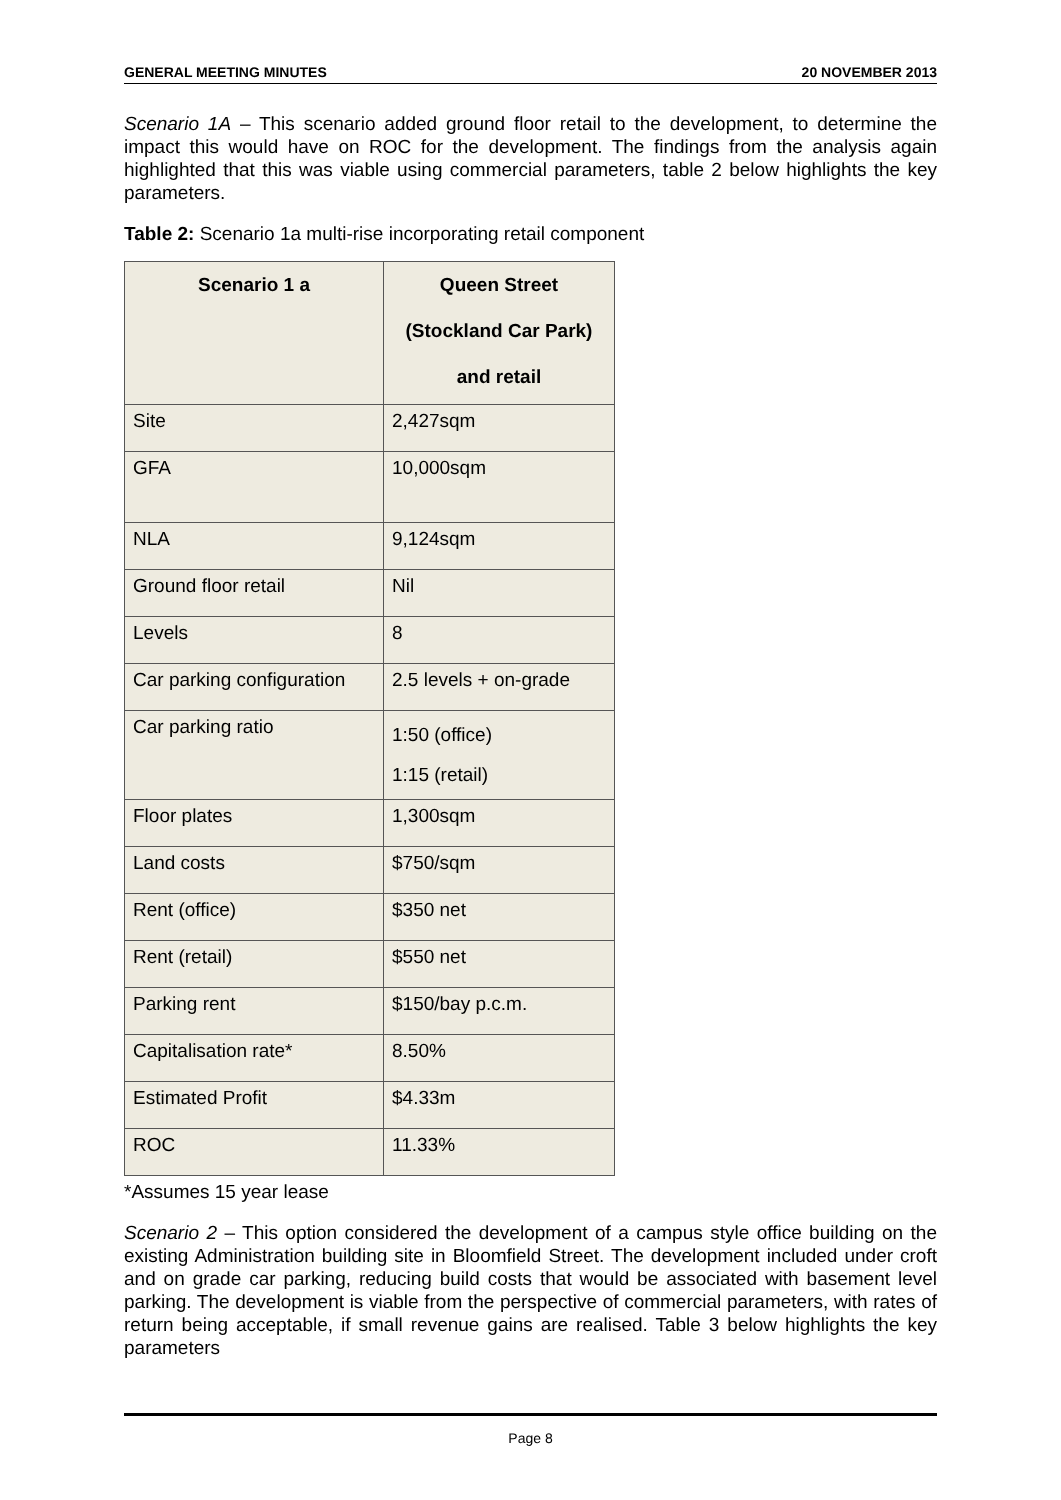GENERAL MEETING MINUTES 20 NOVEMBER 2013
Scenario 1A – This scenario added ground floor retail to the development, to determine the impact this would have on ROC for the development. The findings from the analysis again highlighted that this was viable using commercial parameters, table 2 below highlights the key parameters.
Table 2: Scenario 1a multi-rise incorporating retail component
| Scenario 1 a | Queen Street (Stockland Car Park) and retail |
| --- | --- |
| Site | 2,427sqm |
| GFA | 10,000sqm |
| NLA | 9,124sqm |
| Ground floor retail | Nil |
| Levels | 8 |
| Car parking configuration | 2.5 levels + on-grade |
| Car parking ratio | 1:50 (office) 1:15 (retail) |
| Floor plates | 1,300sqm |
| Land costs | $750/sqm |
| Rent (office) | $350 net |
| Rent (retail) | $550 net |
| Parking rent | $150/bay p.c.m. |
| Capitalisation rate* | 8.50% |
| Estimated Profit | $4.33m |
| ROC | 11.33% |
*Assumes 15 year lease
Scenario 2 – This option considered the development of a campus style office building on the existing Administration building site in Bloomfield Street. The development included under croft and on grade car parking, reducing build costs that would be associated with basement level parking. The development is viable from the perspective of commercial parameters, with rates of return being acceptable, if small revenue gains are realised. Table 3 below highlights the key parameters
Page 8